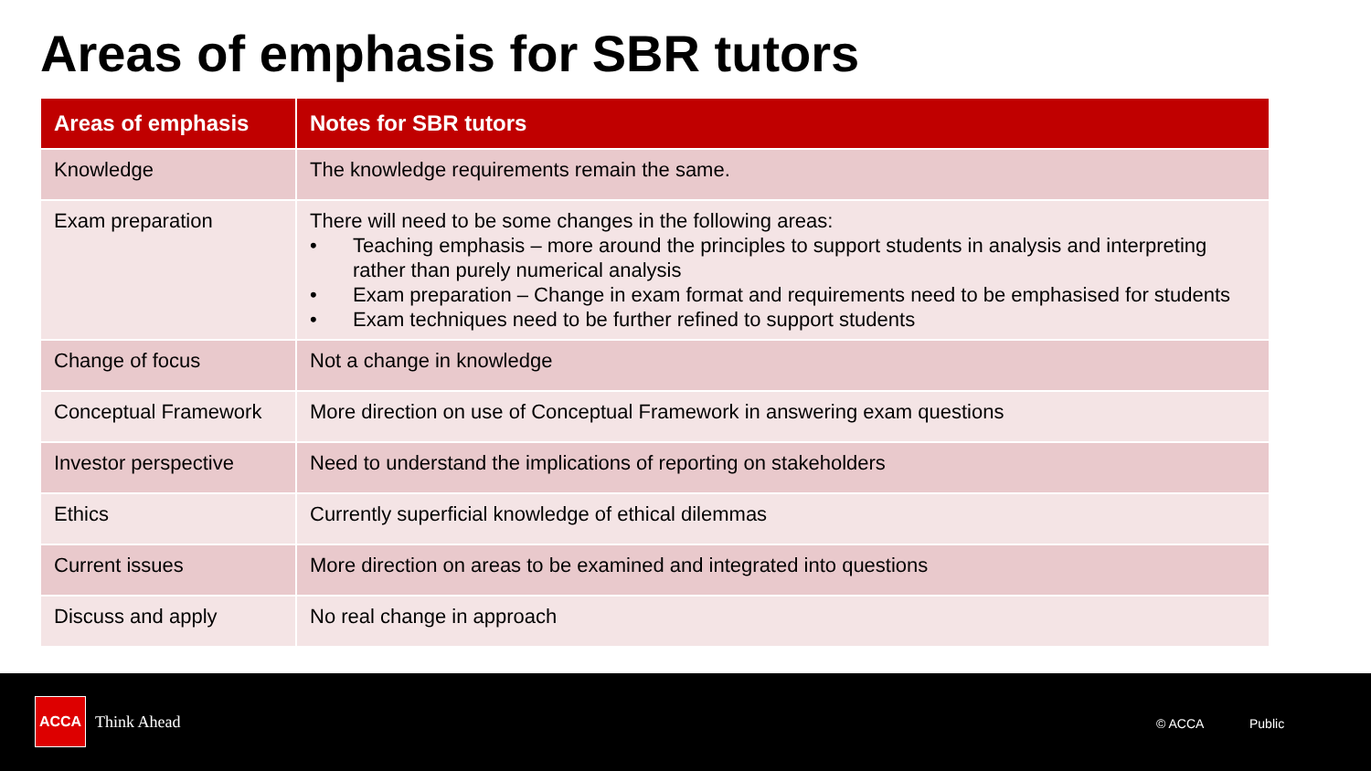Areas of emphasis for SBR tutors
| Areas of emphasis | Notes for SBR tutors |
| --- | --- |
| Knowledge | The knowledge requirements remain the same. |
| Exam preparation | There will need to be some changes in the following areas: • Teaching emphasis – more around the principles to support students in analysis and interpreting rather than purely numerical analysis • Exam preparation – Change in exam format and requirements need to be emphasised for students • Exam techniques need to be further refined to support students |
| Change of focus | Not a change in knowledge |
| Conceptual Framework | More direction on use of Conceptual Framework in answering exam questions |
| Investor perspective | Need to understand the implications of reporting on stakeholders |
| Ethics | Currently superficial knowledge of ethical dilemmas |
| Current issues | More direction on areas to be examined and integrated into questions |
| Discuss and apply | No real change in approach |
ACCA
Think Ahead © ACCA Public